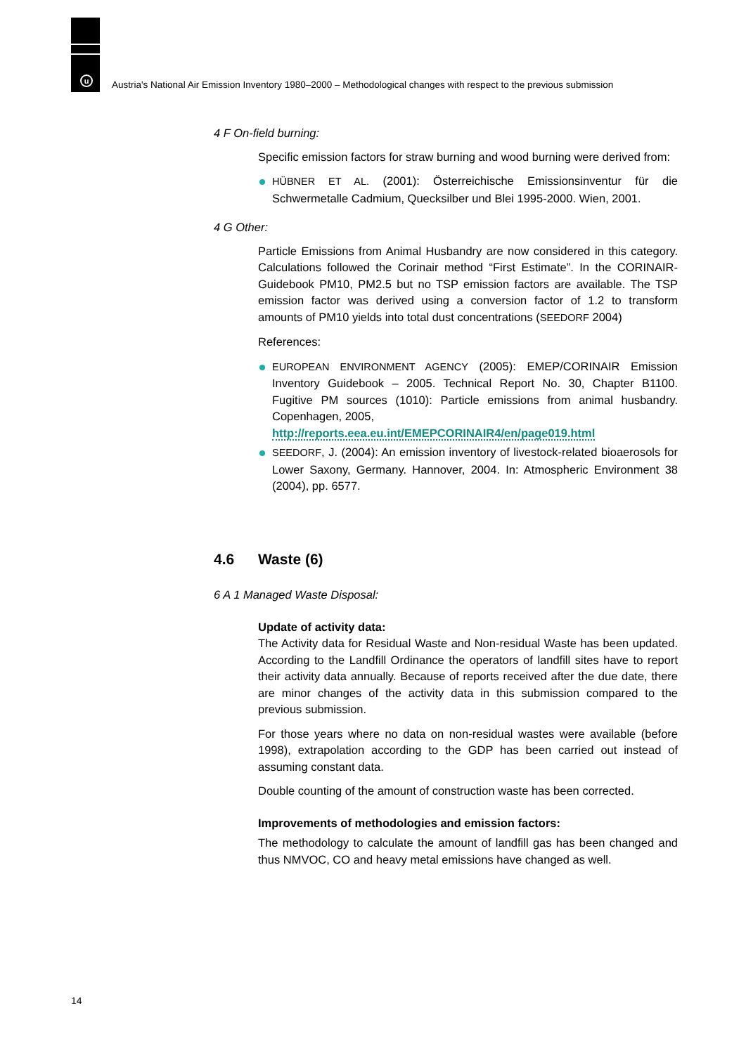u
Austria's National Air Emission Inventory 1980–2000 – Methodological changes with respect to the previous submission
4 F On-field burning:
Specific emission factors for straw burning and wood burning were derived from:
HÜBNER ET AL. (2001): Österreichische Emissionsinventur für die Schwermetalle Cadmium, Quecksilber und Blei 1995-2000. Wien, 2001.
4 G Other:
Particle Emissions from Animal Husbandry are now considered in this category. Calculations followed the Corinair method “First Estimate”. In the CORINAIR-Guidebook PM10, PM2.5 but no TSP emission factors are available. The TSP emission factor was derived using a conversion factor of 1.2 to transform amounts of PM10 yields into total dust concentrations (SEEDORF 2004)
References:
EUROPEAN ENVIRONMENT AGENCY (2005): EMEP/CORINAIR Emission Inventory Guidebook – 2005. Technical Report No. 30, Chapter B1100. Fugitive PM sources (1010): Particle emissions from animal husbandry. Copenhagen, 2005,
http://reports.eea.eu.int/EMEPCORINAIR4/en/page019.html
SEEDORF, J. (2004): An emission inventory of livestock-related bioaerosols for Lower Saxony, Germany. Hannover, 2004. In: Atmospheric Environment 38 (2004), pp. 6577.
4.6 Waste (6)
6 A 1 Managed Waste Disposal:
Update of activity data:
The Activity data for Residual Waste and Non-residual Waste has been updated. According to the Landfill Ordinance the operators of landfill sites have to report their activity data annually. Because of reports received after the due date, there are minor changes of the activity data in this submission compared to the previous submission.
For those years where no data on non-residual wastes were available (before 1998), extrapolation according to the GDP has been carried out instead of assuming constant data.
Double counting of the amount of construction waste has been corrected.
Improvements of methodologies and emission factors:
The methodology to calculate the amount of landfill gas has been changed and thus NMVOC, CO and heavy metal emissions have changed as well.
14